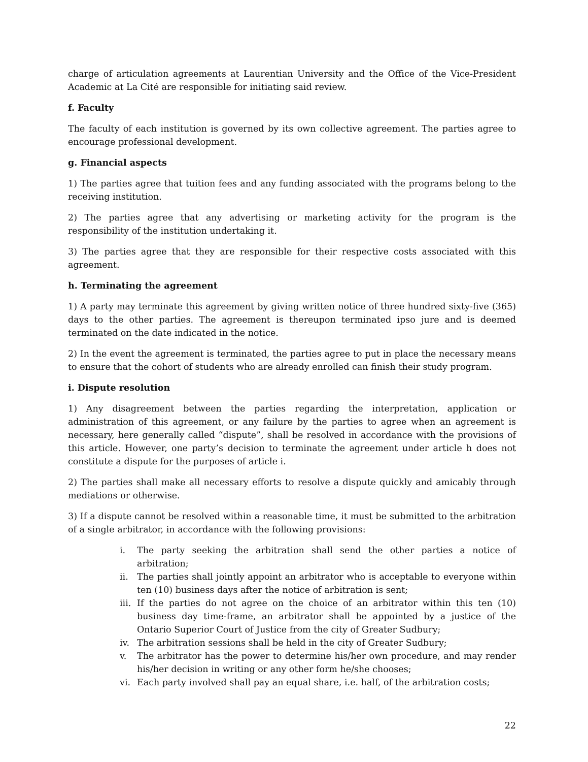charge of articulation agreements at Laurentian University and the Office of the Vice-President Academic at La Cité are responsible for initiating said review.
f. Faculty
The faculty of each institution is governed by its own collective agreement. The parties agree to encourage professional development.
g. Financial aspects
1) The parties agree that tuition fees and any funding associated with the programs belong to the receiving institution.
2) The parties agree that any advertising or marketing activity for the program is the responsibility of the institution undertaking it.
3) The parties agree that they are responsible for their respective costs associated with this agreement.
h. Terminating the agreement
1) A party may terminate this agreement by giving written notice of three hundred sixty-five (365) days to the other parties. The agreement is thereupon terminated ipso jure and is deemed terminated on the date indicated in the notice.
2) In the event the agreement is terminated, the parties agree to put in place the necessary means to ensure that the cohort of students who are already enrolled can finish their study program.
i. Dispute resolution
1) Any disagreement between the parties regarding the interpretation, application or administration of this agreement, or any failure by the parties to agree when an agreement is necessary, here generally called “dispute”, shall be resolved in accordance with the provisions of this article. However, one party’s decision to terminate the agreement under article h does not constitute a dispute for the purposes of article i.
2) The parties shall make all necessary efforts to resolve a dispute quickly and amicably through mediations or otherwise.
3) If a dispute cannot be resolved within a reasonable time, it must be submitted to the arbitration of a single arbitrator, in accordance with the following provisions:
i. The party seeking the arbitration shall send the other parties a notice of arbitration;
ii. The parties shall jointly appoint an arbitrator who is acceptable to everyone within ten (10) business days after the notice of arbitration is sent;
iii. If the parties do not agree on the choice of an arbitrator within this ten (10) business day time-frame, an arbitrator shall be appointed by a justice of the Ontario Superior Court of Justice from the city of Greater Sudbury;
iv. The arbitration sessions shall be held in the city of Greater Sudbury;
v. The arbitrator has the power to determine his/her own procedure, and may render his/her decision in writing or any other form he/she chooses;
vi. Each party involved shall pay an equal share, i.e. half, of the arbitration costs;
22